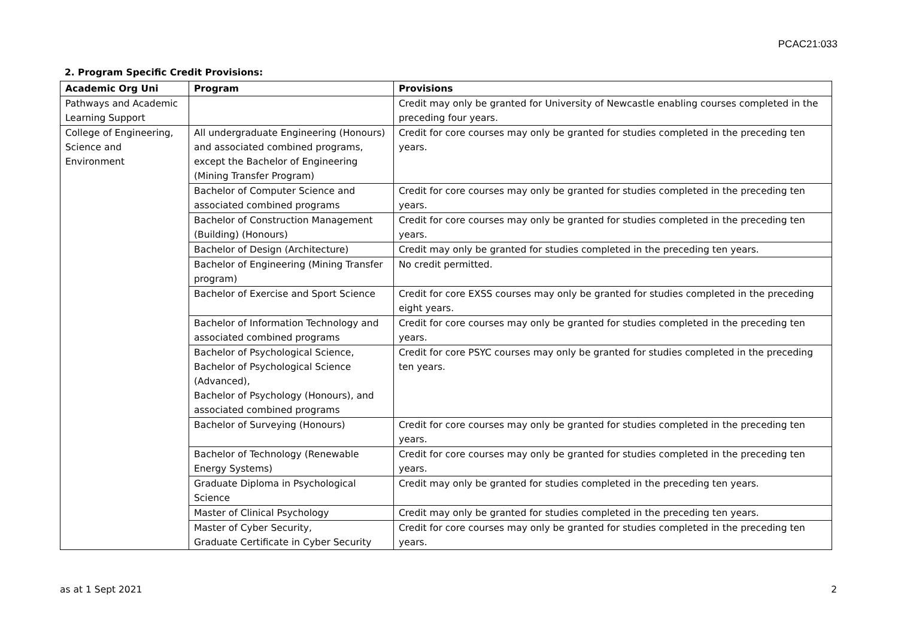PCAC21:033
2. Program Specific Credit Provisions:
| Academic Org Uni | Program | Provisions |
| --- | --- | --- |
| Pathways and Academic Learning Support | | Credit may only be granted for University of Newcastle enabling courses completed in the preceding four years. |
| College of Engineering, Science and Environment | All undergraduate Engineering (Honours) and associated combined programs, except the Bachelor of Engineering (Mining Transfer Program) | Credit for core courses may only be granted for studies completed in the preceding ten years. |
| | Bachelor of Computer Science and associated combined programs | Credit for core courses may only be granted for studies completed in the preceding ten years. |
| | Bachelor of Construction Management (Building) (Honours) | Credit for core courses may only be granted for studies completed in the preceding ten years. |
| | Bachelor of Design (Architecture) | Credit may only be granted for studies completed in the preceding ten years. |
| | Bachelor of Engineering (Mining Transfer program) | No credit permitted. |
| | Bachelor of Exercise and Sport Science | Credit for core EXSS courses may only be granted for studies completed in the preceding eight years. |
| | Bachelor of Information Technology and associated combined programs | Credit for core courses may only be granted for studies completed in the preceding ten years. |
| | Bachelor of Psychological Science, Bachelor of Psychological Science (Advanced), Bachelor of Psychology (Honours), and associated combined programs | Credit for core PSYC courses may only be granted for studies completed in the preceding ten years. |
| | Bachelor of Surveying (Honours) | Credit for core courses may only be granted for studies completed in the preceding ten years. |
| | Bachelor of Technology (Renewable Energy Systems) | Credit for core courses may only be granted for studies completed in the preceding ten years. |
| | Graduate Diploma in Psychological Science | Credit may only be granted for studies completed in the preceding ten years. |
| | Master of Clinical Psychology | Credit may only be granted for studies completed in the preceding ten years. |
| | Master of Cyber Security, Graduate Certificate in Cyber Security | Credit for core courses may only be granted for studies completed in the preceding ten years. |
as at 1 Sept 2021 2